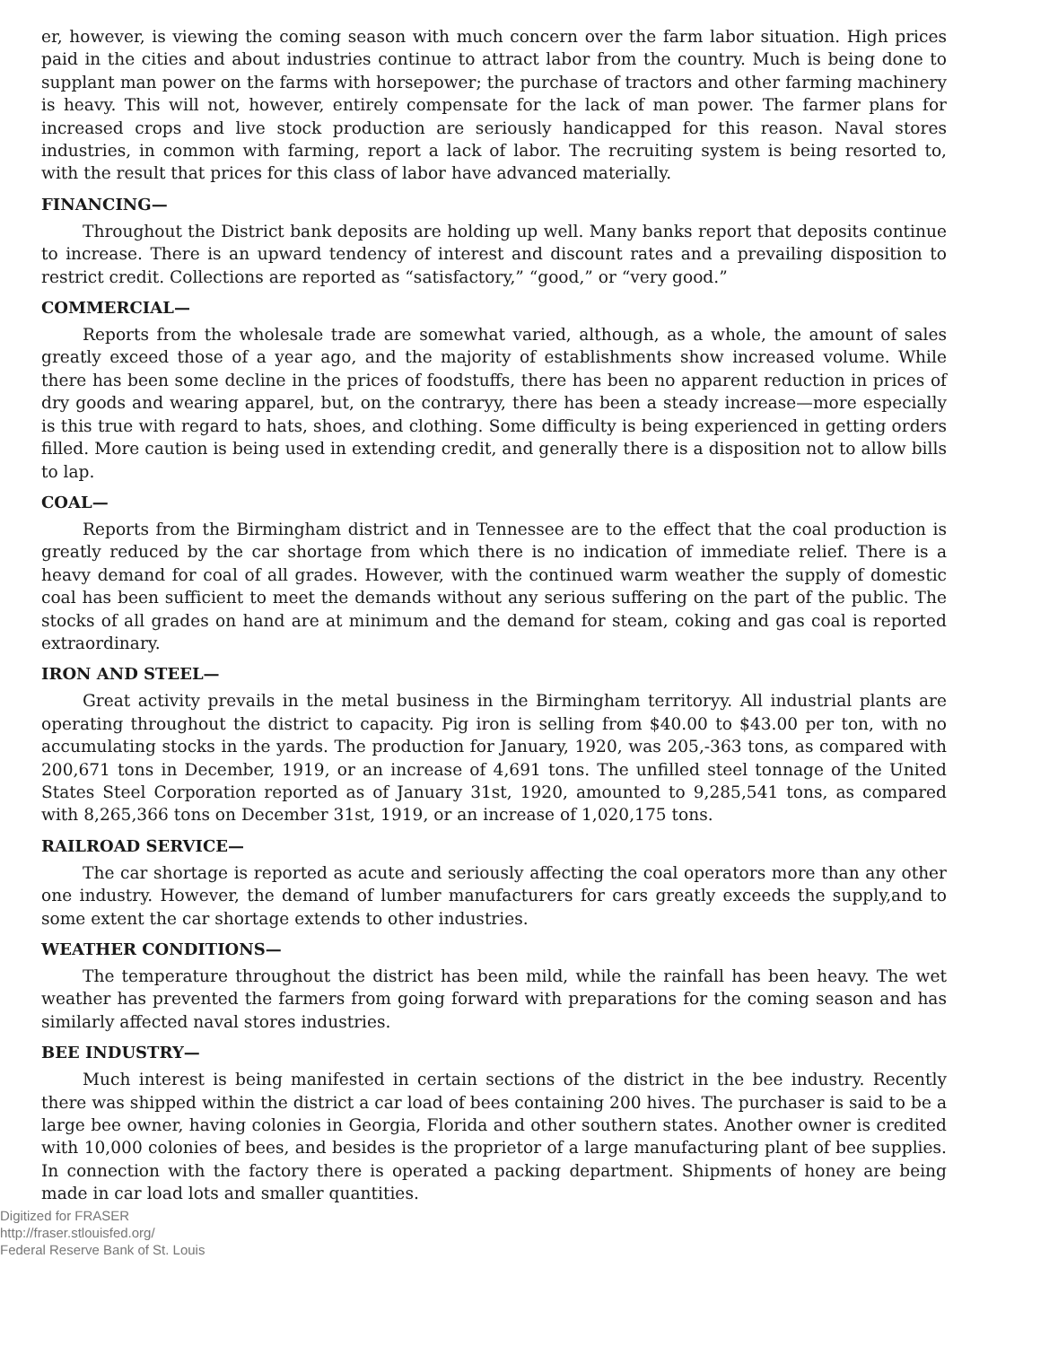er, however, is viewing the coming season with much concern over the farm labor situation. High prices paid in the cities and about industries continue to attract labor from the country. Much is being done to supplant man power on the farms with horsepower; the purchase of tractors and other farming machinery is heavy. This will not, however, entirely compensate for the lack of man power. The farmer plans for increased crops and live stock production are seriously handicapped for this reason. Naval stores industries, in common with farming, report a lack of labor. The recruiting system is being resorted to, with the result that prices for this class of labor have advanced materially.
FINANCING—
Throughout the District bank deposits are holding up well. Many banks report that deposits continue to increase. There is an upward tendency of interest and discount rates and a prevailing disposition to restrict credit. Collections are reported as “satisfactory,” “good,” or “very good.”
COMMERCIAL—
Reports from the wholesale trade are somewhat varied, although, as a whole, the amount of sales greatly exceed those of a year ago, and the majority of establishments show increased volume. While there has been some decline in the prices of foodstuffs, there has been no apparent reduction in prices of dry goods and wearing apparel, but, on the contraryy, there has been a steady increase—more especially is this true with regard to hats, shoes, and clothing. Some difficulty is being experienced in getting orders filled. More caution is being used in extending credit, and generally there is a disposition not to allow bills to lap.
COAL—
Reports from the Birmingham district and in Tennessee are to the effect that the coal production is greatly reduced by the car shortage from which there is no indication of immediate relief. There is a heavy demand for coal of all grades. However, with the continued warm weather the supply of domestic coal has been sufficient to meet the demands without any serious suffering on the part of the public. The stocks of all grades on hand are at minimum and the demand for steam, coking and gas coal is reported extraordinary.
IRON AND STEEL—
Great activity prevails in the metal business in the Birmingham territoryy. All industrial plants are operating throughout the district to capacity. Pig iron is selling from $40.00 to $43.00 per ton, with no accumulating stocks in the yards. The production for January, 1920, was 205,-363 tons, as compared with 200,671 tons in December, 1919, or an increase of 4,691 tons. The unfilled steel tonnage of the United States Steel Corporation reported as of January 31st, 1920, amounted to 9,285,541 tons, as compared with 8,265,366 tons on December 31st, 1919, or an increase of 1,020,175 tons.
RAILROAD SERVICE—
The car shortage is reported as acute and seriously affecting the coal operators more than any other one industry. However, the demand of lumber manufacturers for cars greatly exceeds the supply,and to some extent the car shortage extends to other industries.
WEATHER CONDITIONS—
The temperature throughout the district has been mild, while the rainfall has been heavy. The wet weather has prevented the farmers from going forward with preparations for the coming season and has similarly affected naval stores industries.
BEE INDUSTRY—
Much interest is being manifested in certain sections of the district in the bee industry. Recently there was shipped within the district a car load of bees containing 200 hives. The purchaser is said to be a large bee owner, having colonies in Georgia, Florida and other southern states. Another owner is credited with 10,000 colonies of bees, and besides is the proprietor of a large manufacturing plant of bee supplies. In connection with the factory there is operated a packing department. Shipments of honey are being made in car load lots and smaller quantities.
Digitized for FRASER
http://fraser.stlouisfed.org/
Federal Reserve Bank of St. Louis